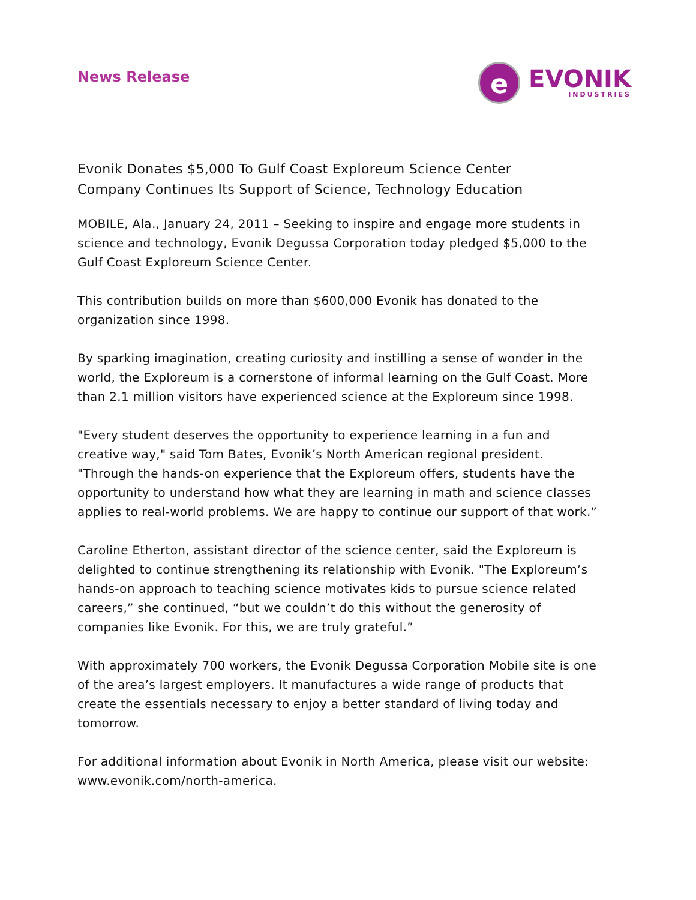News Release
e
EVONIK
INDUSTRIES
Evonik Donates $5,000 To Gulf Coast Exploreum Science Center
Company Continues Its Support of Science, Technology Education
MOBILE, Ala., January 24, 2011 – Seeking to inspire and engage more students in science and technology, Evonik Degussa Corporation today pledged $5,000 to the Gulf Coast Exploreum Science Center.
This contribution builds on more than $600,000 Evonik has donated to the organization since 1998.
By sparking imagination, creating curiosity and instilling a sense of wonder in the world, the Exploreum is a cornerstone of informal learning on the Gulf Coast. More than 2.1 million visitors have experienced science at the Exploreum since 1998.
"Every student deserves the opportunity to experience learning in a fun and creative way," said Tom Bates, Evonik’s North American regional president. "Through the hands-on experience that the Exploreum offers, students have the opportunity to understand how what they are learning in math and science classes applies to real-world problems. We are happy to continue our support of that work.”
Caroline Etherton, assistant director of the science center, said the Exploreum is delighted to continue strengthening its relationship with Evonik. "The Exploreum’s hands-on approach to teaching science motivates kids to pursue science related careers,” she continued, “but we couldn’t do this without the generosity of companies like Evonik. For this, we are truly grateful.”
With approximately 700 workers, the Evonik Degussa Corporation Mobile site is one of the area’s largest employers. It manufactures a wide range of products that create the essentials necessary to enjoy a better standard of living today and tomorrow.
For additional information about Evonik in North America, please visit our website: www.evonik.com/north-america.